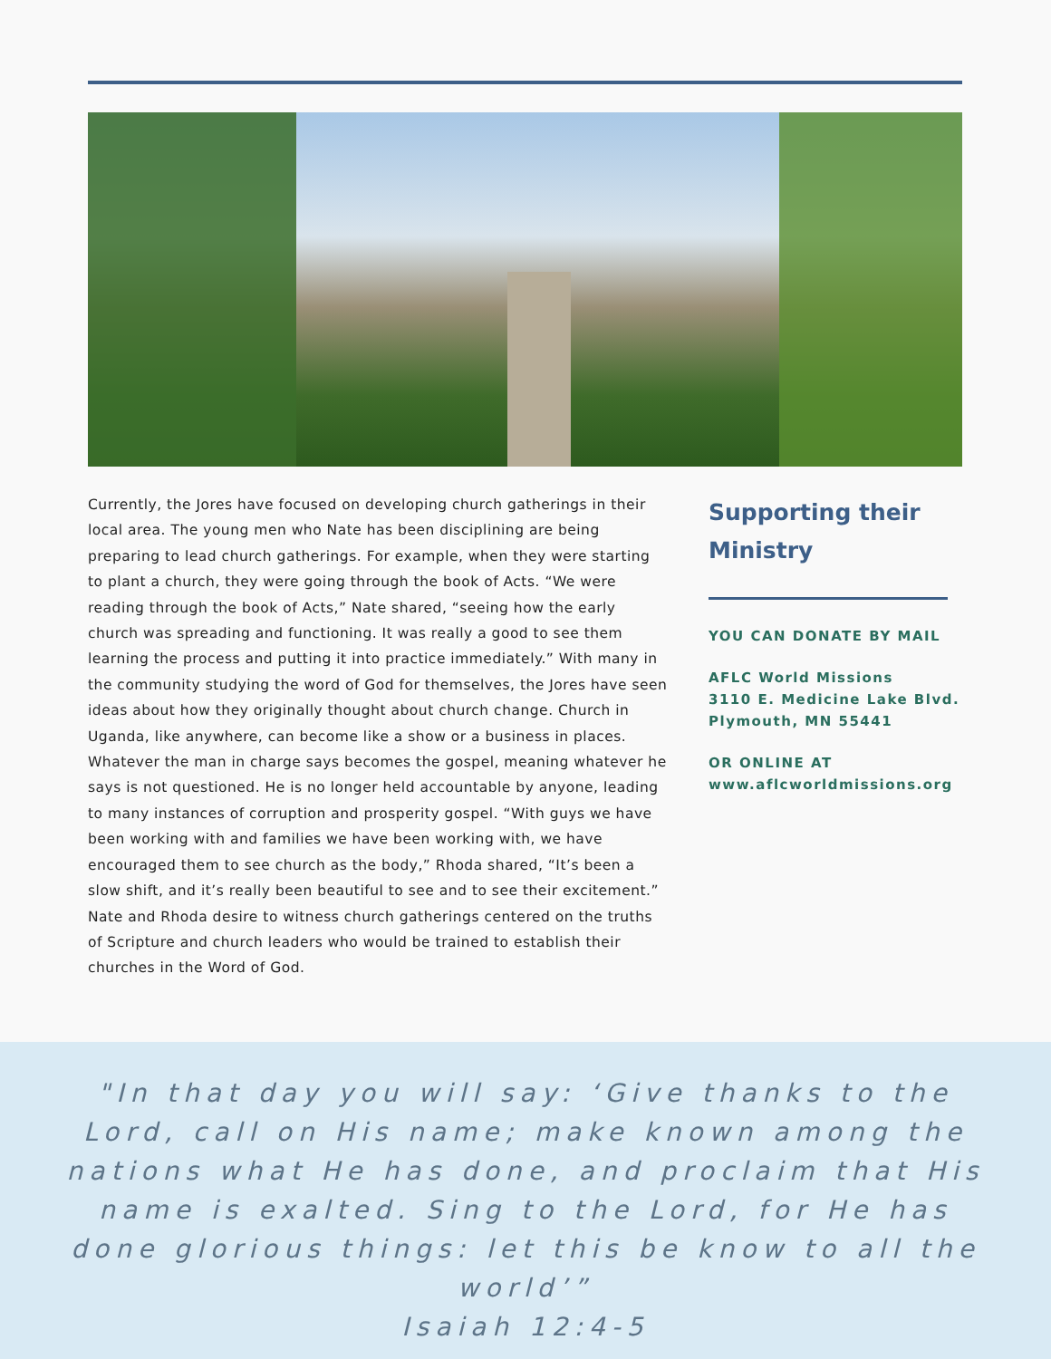Currently, the Jores have focused on developing church gatherings in their local area. The young men who Nate has been disciplining are being preparing to lead church gatherings. For example, when they were starting to plant a church, they were going through the book of Acts. “We were reading through the book of Acts,” Nate shared, “seeing how the early church was spreading and functioning. It was really a good to see them learning the process and putting it into practice immediately.” With many in the community studying the word of God for themselves, the Jores have seen ideas about how they originally thought about church change. Church in Uganda, like anywhere, can become like a show or a business in places. Whatever the man in charge says becomes the gospel, meaning whatever he says is not questioned. He is no longer held accountable by anyone, leading to many instances of corruption and prosperity gospel. “With guys we have been working with and families we have been working with, we have encouraged them to see church as the body,” Rhoda shared, “It’s been a slow shift, and it’s really been beautiful to see and to see their excitement.” Nate and Rhoda desire to witness church gatherings centered on the truths of Scripture and church leaders who would be trained to establish their churches in the Word of God.
Supporting their Ministry
YOU CAN DONATE BY MAIL
AFLC World Missions
3110 E. Medicine Lake Blvd.
Plymouth, MN 55441
OR ONLINE AT
www.aflcworldmissions.org
"In that day you will say: ‘Give thanks to the
Lord, call on His name; make known among the
nations what He has done, and proclaim that His
name is exalted. Sing to the Lord, for He has
done glorious things: let this be know to all the
world’”
Isaiah 12:4-5